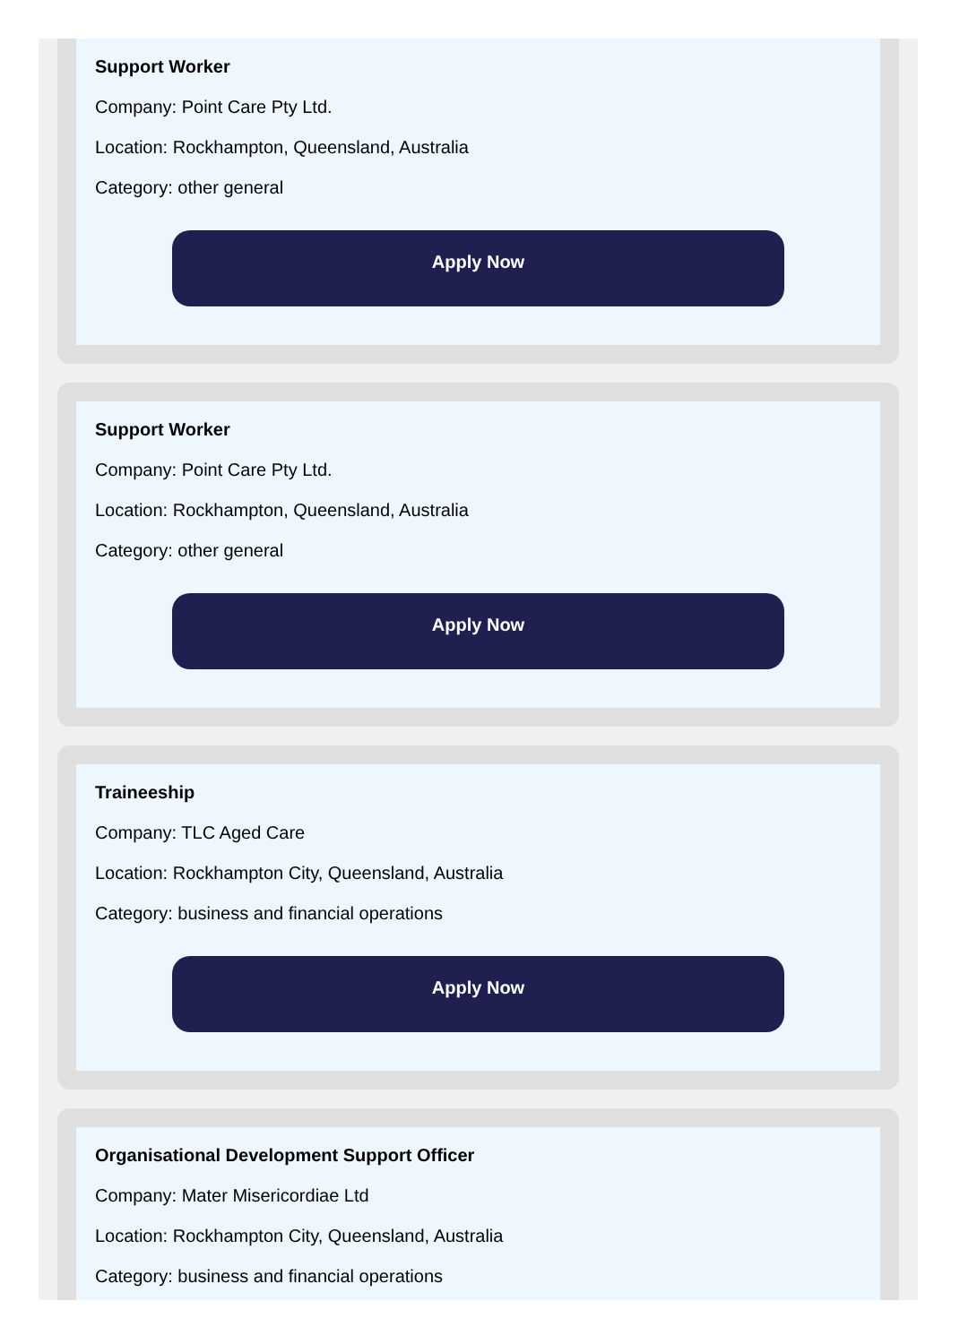Support Worker
Company: Point Care Pty Ltd.
Location: Rockhampton, Queensland, Australia
Category: other general
Apply Now
Support Worker
Company: Point Care Pty Ltd.
Location: Rockhampton, Queensland, Australia
Category: other general
Apply Now
Traineeship
Company: TLC Aged Care
Location: Rockhampton City, Queensland, Australia
Category: business and financial operations
Apply Now
Organisational Development Support Officer
Company: Mater Misericordiae Ltd
Location: Rockhampton City, Queensland, Australia
Category: business and financial operations